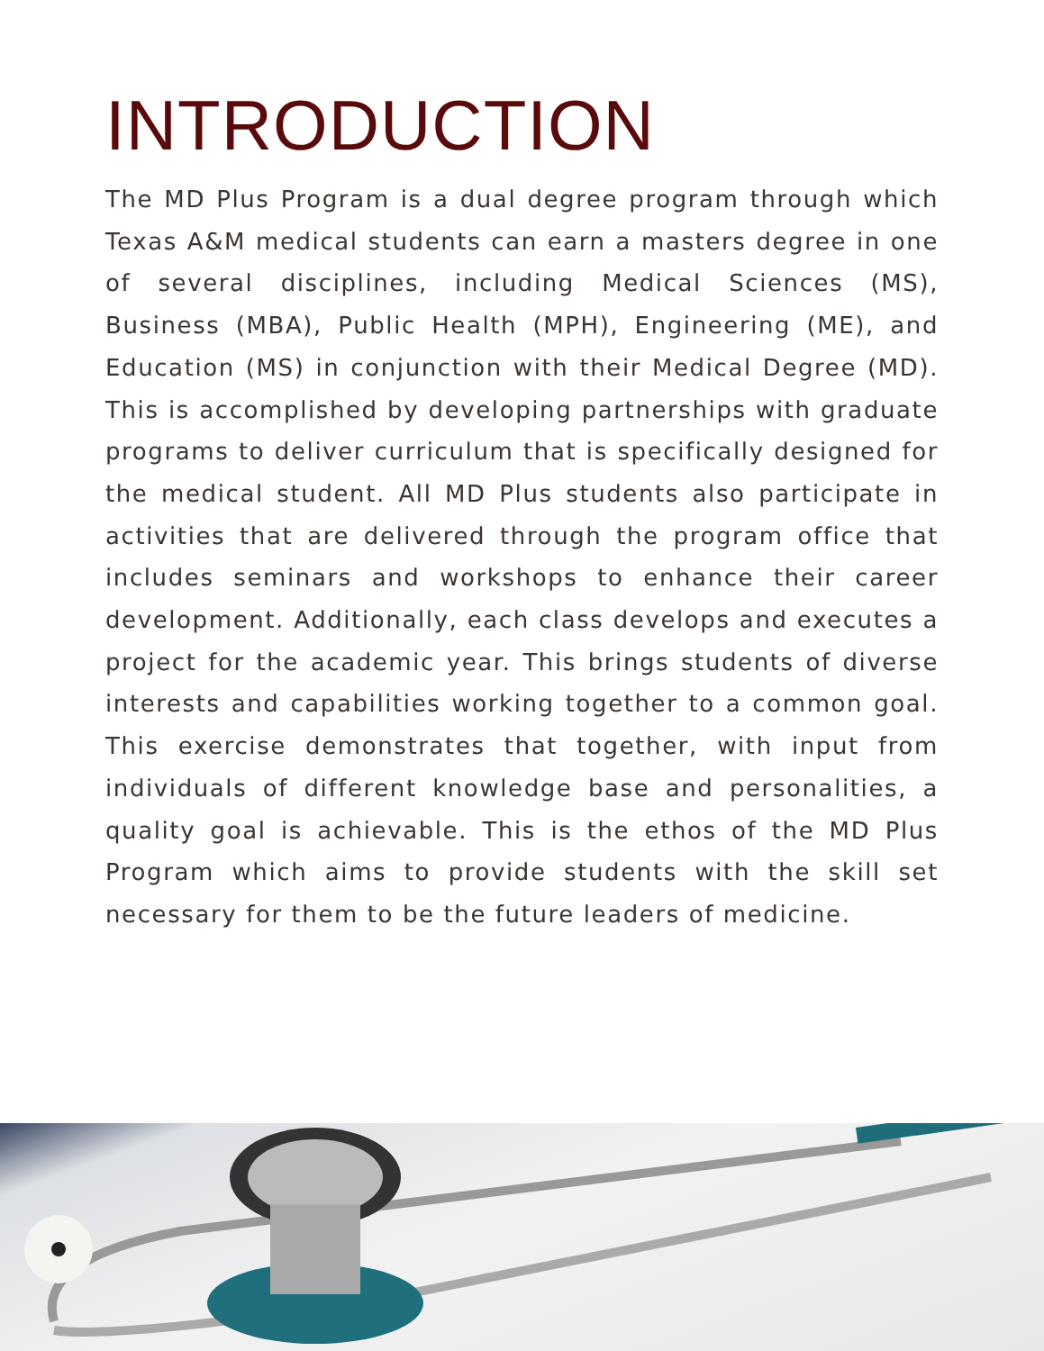INTRODUCTION
The MD Plus Program is a dual degree program through which Texas A&M medical students can earn a masters degree in one of several disciplines, including Medical Sciences (MS), Business (MBA), Public Health (MPH), Engineering (ME), and Education (MS) in conjunction with their Medical Degree (MD). This is accomplished by developing partnerships with graduate programs to deliver curriculum that is specifically designed for the medical student. All MD Plus students also participate in activities that are delivered through the program office that includes seminars and workshops to enhance their career development. Additionally, each class develops and executes a project for the academic year. This brings students of diverse interests and capabilities working together to a common goal. This exercise demonstrates that together, with input from individuals of different knowledge base and personalities, a quality goal is achievable. This is the ethos of the MD Plus Program which aims to provide students with the skill set necessary for them to be the future leaders of medicine.